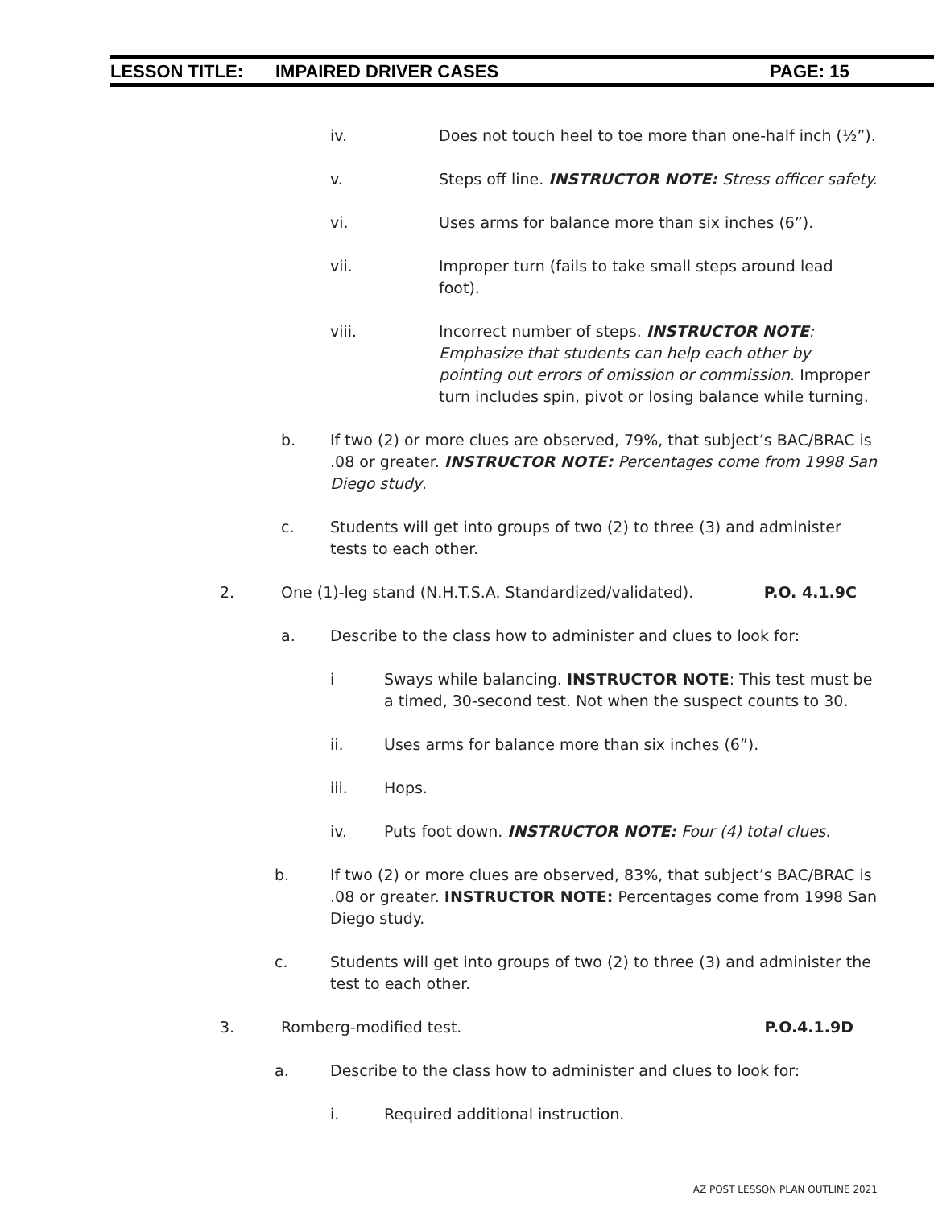LESSON TITLE: IMPAIRED DRIVER CASES PAGE: 15
iv. Does not touch heel to toe more than one-half inch (½”).
v. Steps off line. INSTRUCTOR NOTE: Stress officer safety.
vi. Uses arms for balance more than six inches (6”).
vii. Improper turn (fails to take small steps around lead foot).
viii. Incorrect number of steps. INSTRUCTOR NOTE: Emphasize that students can help each other by pointing out errors of omission or commission. Improper turn includes spin, pivot or losing balance while turning.
b. If two (2) or more clues are observed, 79%, that subject’s BAC/BRAC is .08 or greater. INSTRUCTOR NOTE: Percentages come from 1998 San Diego study.
c. Students will get into groups of two (2) to three (3) and administer tests to each other.
2. One (1)-leg stand (N.H.T.S.A. Standardized/validated). P.O. 4.1.9C
a. Describe to the class how to administer and clues to look for:
i Sways while balancing. INSTRUCTOR NOTE: This test must be a timed, 30-second test. Not when the suspect counts to 30.
ii. Uses arms for balance more than six inches (6”).
iii. Hops.
iv. Puts foot down. INSTRUCTOR NOTE: Four (4) total clues.
b. If two (2) or more clues are observed, 83%, that subject’s BAC/BRAC is .08 or greater. INSTRUCTOR NOTE: Percentages come from 1998 San Diego study.
c. Students will get into groups of two (2) to three (3) and administer the test to each other.
3. Romberg-modified test. P.O.4.1.9D
a. Describe to the class how to administer and clues to look for:
i. Required additional instruction.
AZ POST LESSON PLAN OUTLINE 2021